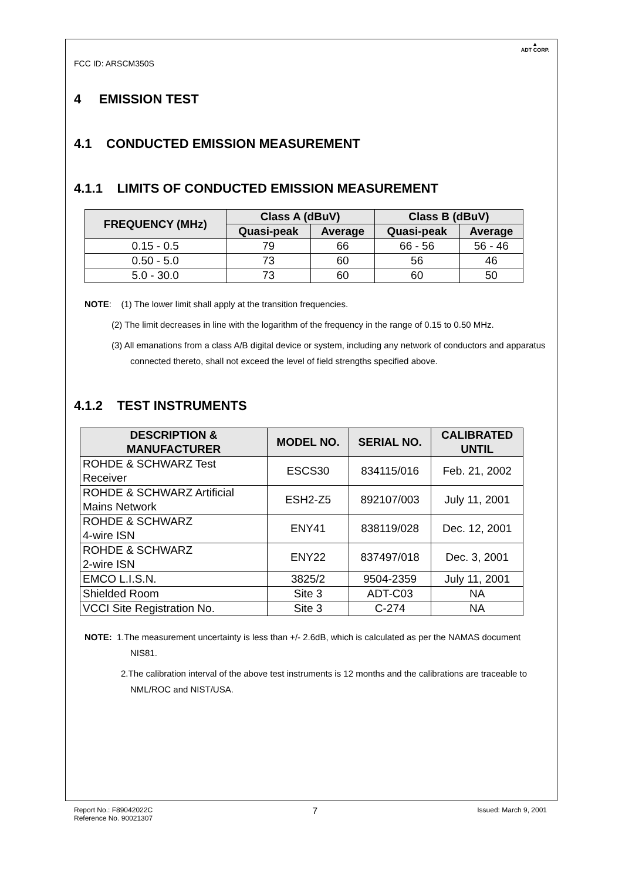FCC ID: ARSCM350S ▲
ADT CORP.
4 EMISSION TEST
4.1 CONDUCTED EMISSION MEASUREMENT
4.1.1 LIMITS OF CONDUCTED EMISSION MEASUREMENT
| FREQUENCY (MHz) | Class A (dBuV) | | Class B (dBuV) | |
| --- | --- | --- | --- | --- |
| | Quasi-peak | Average | Quasi-peak | Average |
| 0.15 - 0.5 | 79 | 66 | 66 - 56 | 56 - 46 |
| 0.50 - 5.0 | 73 | 60 | 56 | 46 |
| 5.0 - 30.0 | 73 | 60 | 60 | 50 |
NOTE: (1) The lower limit shall apply at the transition frequencies.
(2) The limit decreases in line with the logarithm of the frequency in the range of 0.15 to 0.50 MHz.
(3) All emanations from a class A/B digital device or system, including any network of conductors and apparatus connected thereto, shall not exceed the level of field strengths specified above.
4.1.2 TEST INSTRUMENTS
| DESCRIPTION & MANUFACTURER | MODEL NO. | SERIAL NO. | CALIBRATED UNTIL |
| --- | --- | --- | --- |
| ROHDE & SCHWARZ Test Receiver | ESCS30 | 834115/016 | Feb. 21, 2002 |
| ROHDE & SCHWARZ Artificial Mains Network | ESH2-Z5 | 892107/003 | July 11, 2001 |
| ROHDE & SCHWARZ 4-wire ISN | ENY41 | 838119/028 | Dec. 12, 2001 |
| ROHDE & SCHWARZ 2-wire ISN | ENY22 | 837497/018 | Dec. 3, 2001 |
| EMCO L.I.S.N. | 3825/2 | 9504-2359 | July 11, 2001 |
| Shielded Room | Site 3 | ADT-C03 | NA |
| VCCI Site Registration No. | Site 3 | C-274 | NA |
NOTE: 1.The measurement uncertainty is less than +/- 2.6dB, which is calculated as per the NAMAS document NIS81.
2.The calibration interval of the above test instruments is 12 months and the calibrations are traceable to NML/ROC and NIST/USA.
Report No.: F89042022C
Reference No. 90021307 7 Issued: March 9, 2001